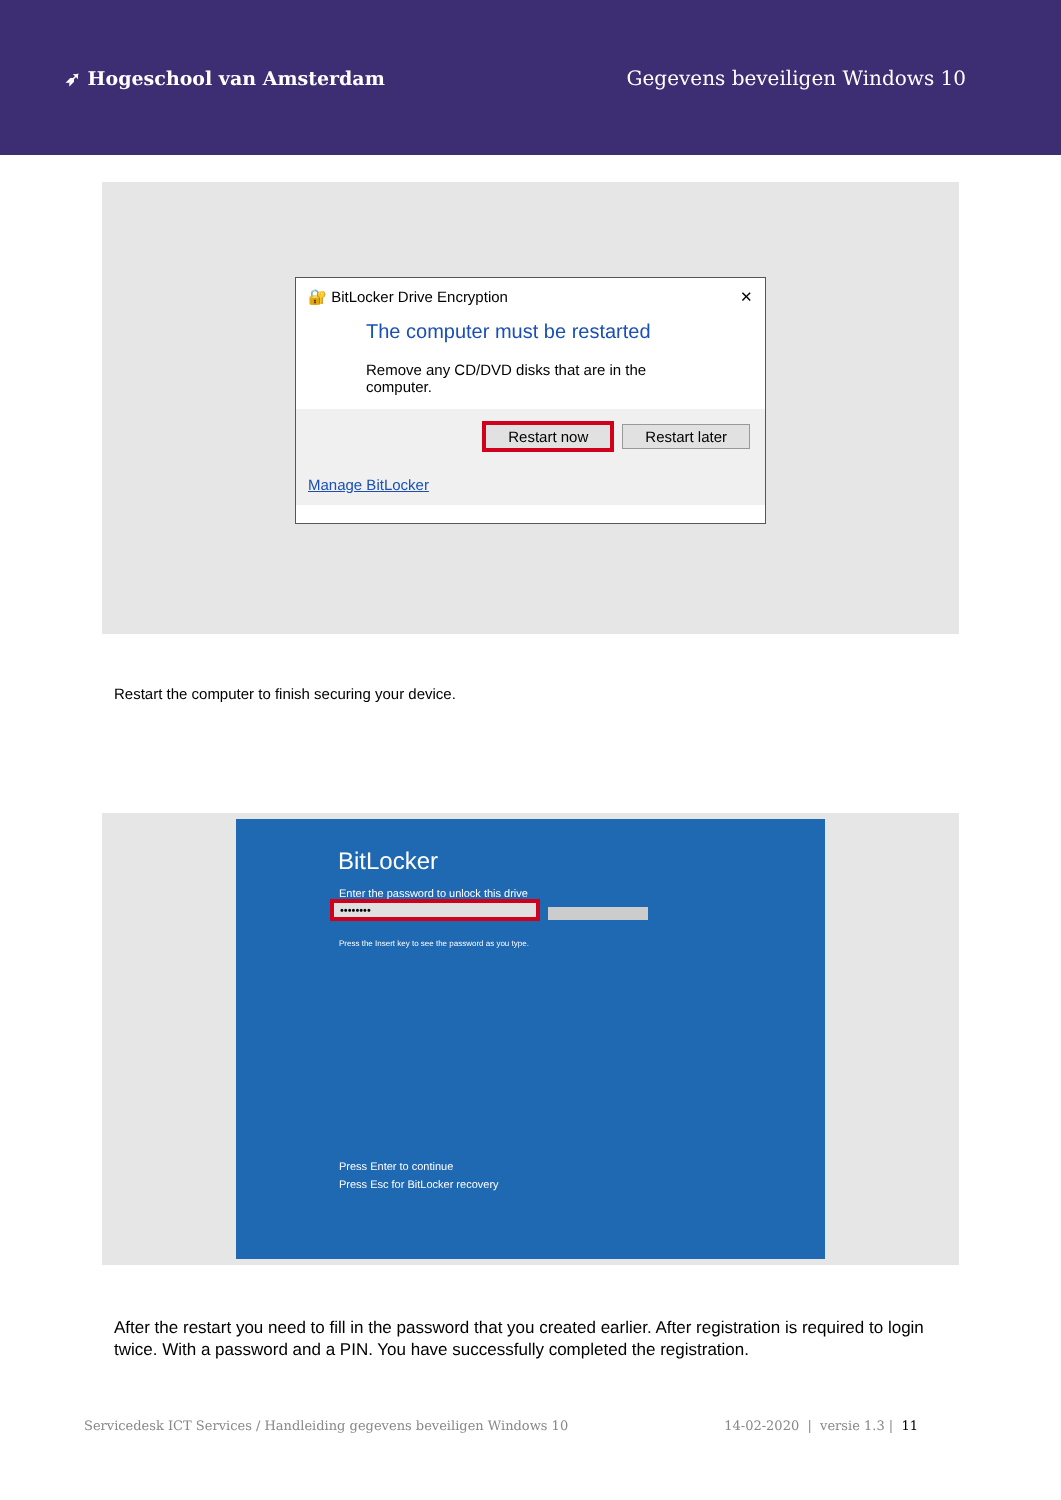➶ Hogeschool van Amsterdam Gegevens beveiligen Windows 10
🔐 BitLocker Drive Encryption ✕
The computer must be restarted
Remove any CD/DVD disks that are in the computer.
Restart now Restart later
Manage BitLocker
Restart the computer to finish securing your device.
BitLocker
Enter the password to unlock this drive
••••••••
Press the Insert key to see the password as you type.
Press Enter to continue
Press Esc for BitLocker recovery
After the restart you need to fill in the password that you created earlier. After registration is required to login twice. With a password and a PIN. You have successfully completed the registration.
Servicedesk ICT Services / Handleiding gegevens beveiligen Windows 10 14-02-2020 | versie 1.3 | 11